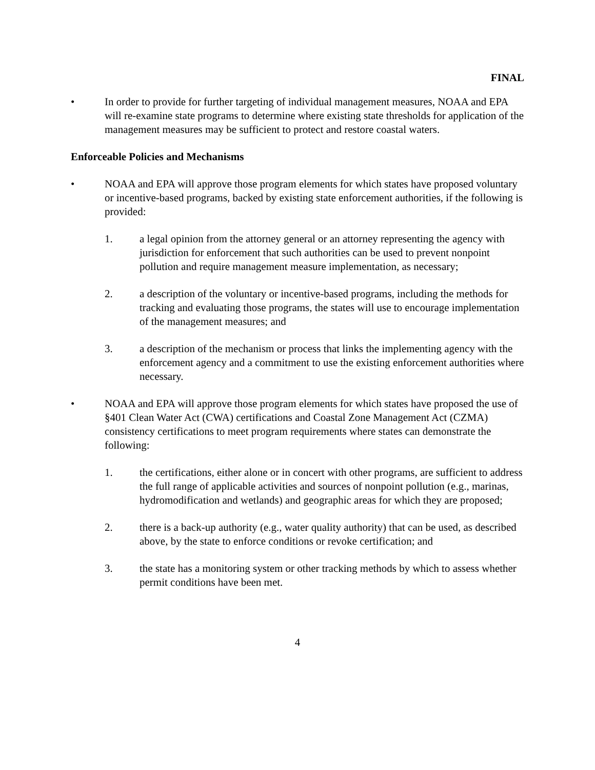FINAL
• In order to provide for further targeting of individual management measures, NOAA and EPA will re-examine state programs to determine where existing state thresholds for application of the management measures may be sufficient to protect and restore coastal waters.
Enforceable Policies and Mechanisms
• NOAA and EPA will approve those program elements for which states have proposed voluntary or incentive-based programs, backed by existing state enforcement authorities, if the following is provided:
1. a legal opinion from the attorney general or an attorney representing the agency with jurisdiction for enforcement that such authorities can be used to prevent nonpoint pollution and require management measure implementation, as necessary;
2. a description of the voluntary or incentive-based programs, including the methods for tracking and evaluating those programs, the states will use to encourage implementation of the management measures; and
3. a description of the mechanism or process that links the implementing agency with the enforcement agency and a commitment to use the existing enforcement authorities where necessary.
• NOAA and EPA will approve those program elements for which states have proposed the use of §401 Clean Water Act (CWA) certifications and Coastal Zone Management Act (CZMA) consistency certifications to meet program requirements where states can demonstrate the following:
1. the certifications, either alone or in concert with other programs, are sufficient to address the full range of applicable activities and sources of nonpoint pollution (e.g., marinas, hydromodification and wetlands) and geographic areas for which they are proposed;
2. there is a back-up authority (e.g., water quality authority) that can be used, as described above, by the state to enforce conditions or revoke certification; and
3. the state has a monitoring system or other tracking methods by which to assess whether permit conditions have been met.
4